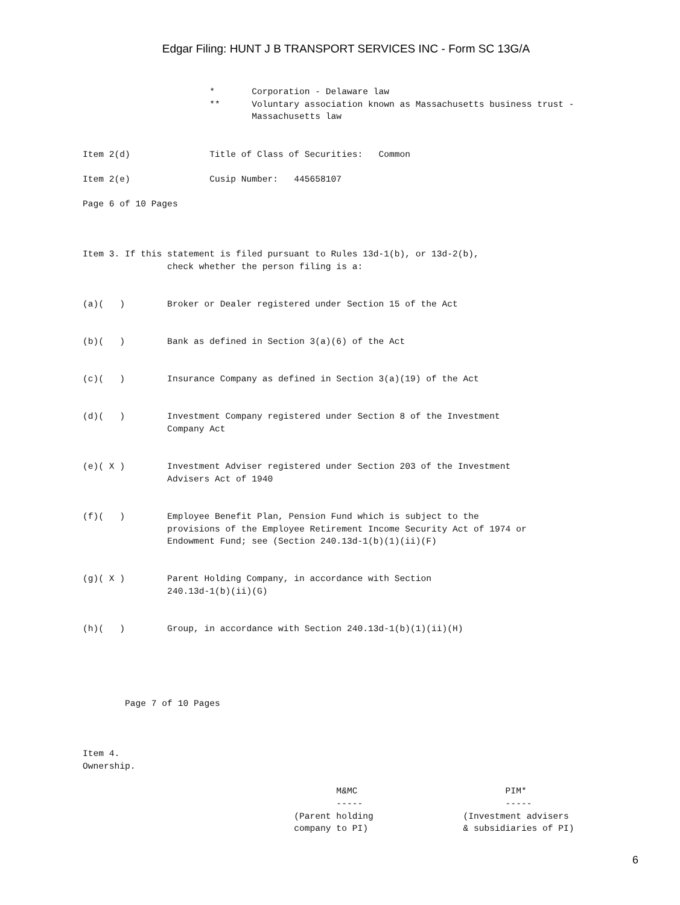Edgar Filing: HUNT J B TRANSPORT SERVICES INC - Form SC 13G/A
                        *       Corporation - Delaware law
                        **      Voluntary association known as Massachusetts business trust -
                                Massachusetts law


Item 2(d)               Title of Class of Securities:   Common

Item 2(e)               Cusip Number:   445658107

Page 6 of 10 Pages



Item 3. If this statement is filed pursuant to Rules 13d-1(b), or 13d-2(b),
                check whether the person filing is a:


(a)(   )        Broker or Dealer registered under Section 15 of the Act


(b)(   )        Bank as defined in Section 3(a)(6) of the Act


(c)(   )        Insurance Company as defined in Section 3(a)(19) of the Act


(d)(   )        Investment Company registered under Section 8 of the Investment
                Company Act


(e)( X )        Investment Adviser registered under Section 203 of the Investment
                Advisers Act of 1940


(f)(   )        Employee Benefit Plan, Pension Fund which is subject to the
                provisions of the Employee Retirement Income Security Act of 1974 or
                Endowment Fund; see (Section 240.13d-1(b)(1)(ii)(F)


(g)( X )        Parent Holding Company, in accordance with Section
                240.13d-1(b)(ii)(G)


(h)(   )        Group, in accordance with Section 240.13d-1(b)(1)(ii)(H)





        Page 7 of 10 Pages



Item 4.
Ownership.

                                                M&MC                            PIM*
                                                -----                           -----
                                        (Parent holding                 (Investment advisers
                                        company to PI)                  & subsidiaries of PI)
6